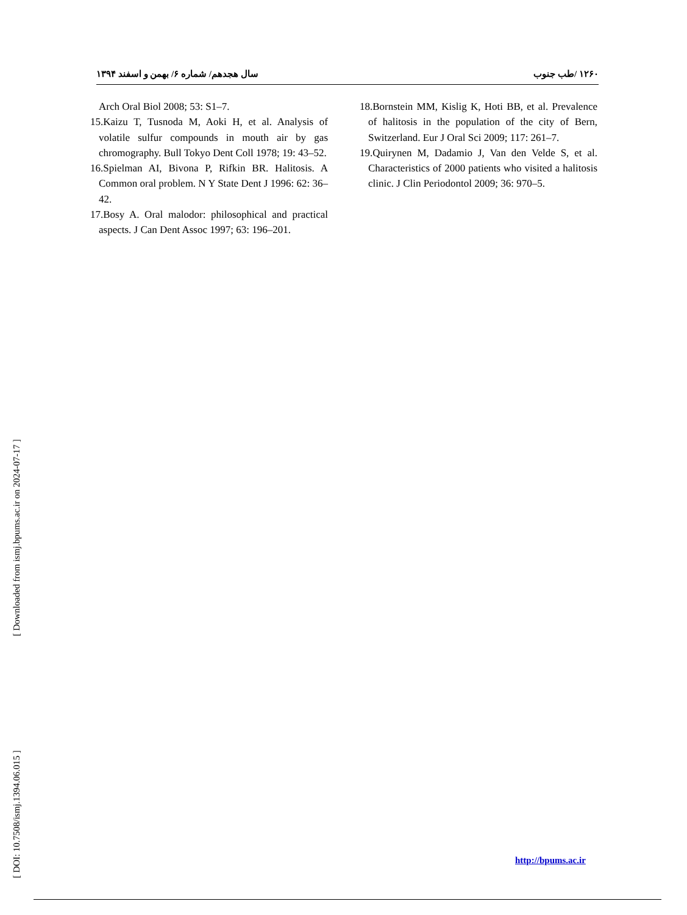سال هجدهم/ شماره ۶/ بهمن و اسفند ۱۳۹۴ ۱۲۶۰ /طب جنوب
Arch Oral Biol 2008; 53: S1–7.
15.Kaizu T, Tusnoda M, Aoki H, et al. Analysis of volatile sulfur compounds in mouth air by gas chromography. Bull Tokyo Dent Coll 1978; 19: 43–52.
16.Spielman AI, Bivona P, Rifkin BR. Halitosis. A Common oral problem. N Y State Dent J 1996: 62: 36–42.
17.Bosy A. Oral malodor: philosophical and practical aspects. J Can Dent Assoc 1997; 63: 196–201.
18.Bornstein MM, Kislig K, Hoti BB, et al. Prevalence of halitosis in the population of the city of Bern, Switzerland. Eur J Oral Sci 2009; 117: 261–7.
19.Quirynen M, Dadamio J, Van den Velde S, et al. Characteristics of 2000 patients who visited a halitosis clinic. J Clin Periodontol 2009; 36: 970–5.
[ Downloaded from ismj.bpums.ac.ir on 2024-07-17 ]
[ DOI: 10.7508/ismj.1394.06.015 ]
http://bpums.ac.ir